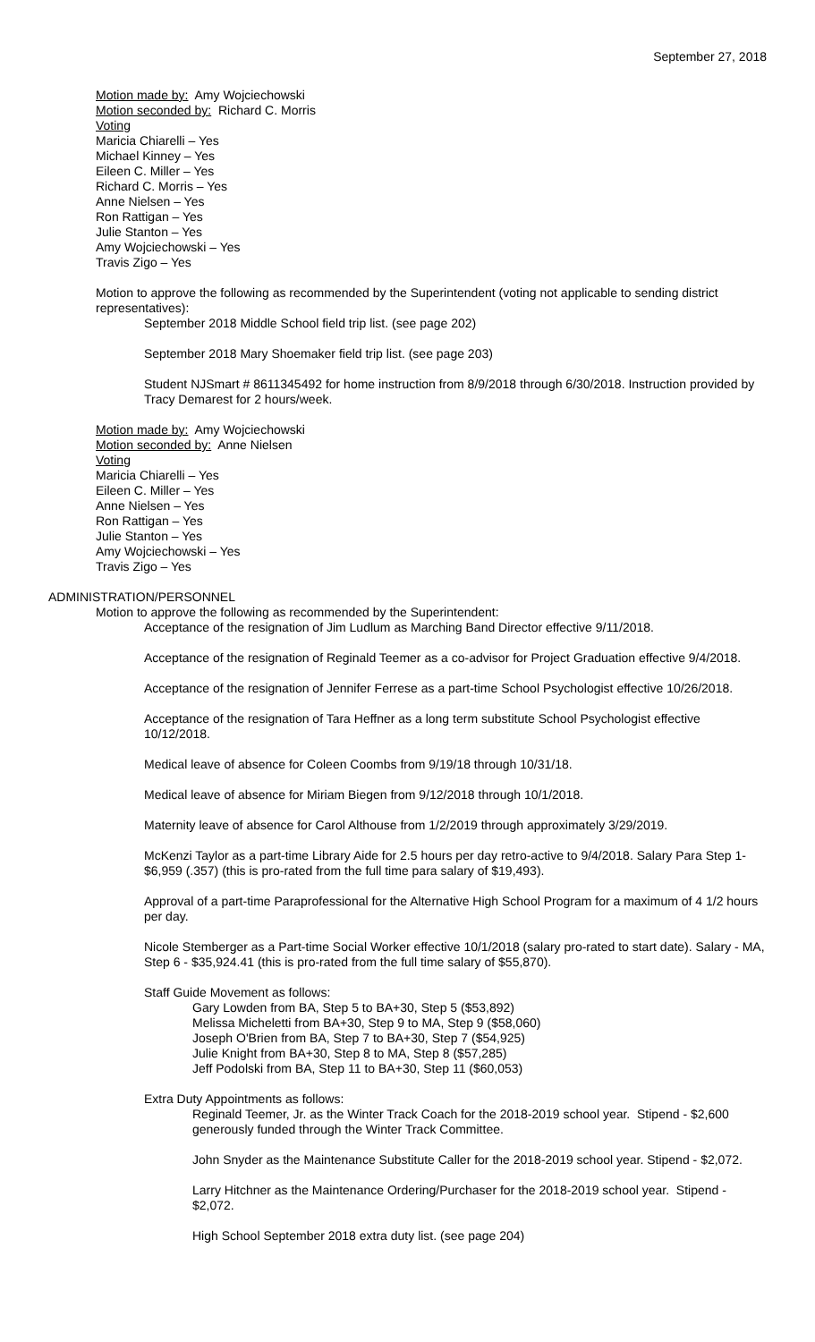September 27, 2018
Motion made by: Amy Wojciechowski
Motion seconded by: Richard C. Morris
Voting
Maricia Chiarelli – Yes
Michael Kinney – Yes
Eileen C. Miller – Yes
Richard C. Morris – Yes
Anne Nielsen – Yes
Ron Rattigan – Yes
Julie Stanton – Yes
Amy Wojciechowski – Yes
Travis Zigo – Yes
Motion to approve the following as recommended by the Superintendent (voting not applicable to sending district representatives):
September 2018 Middle School field trip list. (see page 202)
September 2018 Mary Shoemaker field trip list. (see page 203)
Student NJSmart # 8611345492 for home instruction from 8/9/2018 through 6/30/2018. Instruction provided by Tracy Demarest for 2 hours/week.
Motion made by: Amy Wojciechowski
Motion seconded by: Anne Nielsen
Voting
Maricia Chiarelli – Yes
Eileen C. Miller – Yes
Anne Nielsen – Yes
Ron Rattigan – Yes
Julie Stanton – Yes
Amy Wojciechowski – Yes
Travis Zigo – Yes
ADMINISTRATION/PERSONNEL
Motion to approve the following as recommended by the Superintendent:
Acceptance of the resignation of Jim Ludlum as Marching Band Director effective 9/11/2018.
Acceptance of the resignation of Reginald Teemer as a co-advisor for Project Graduation effective 9/4/2018.
Acceptance of the resignation of Jennifer Ferrese as a part-time School Psychologist effective 10/26/2018.
Acceptance of the resignation of Tara Heffner as a long term substitute School Psychologist effective 10/12/2018.
Medical leave of absence for Coleen Coombs from 9/19/18 through 10/31/18.
Medical leave of absence for Miriam Biegen from 9/12/2018 through 10/1/2018.
Maternity leave of absence for Carol Althouse from 1/2/2019 through approximately 3/29/2019.
McKenzi Taylor as a part-time Library Aide for 2.5 hours per day retro-active to 9/4/2018. Salary Para Step 1- $6,959 (.357) (this is pro-rated from the full time para salary of $19,493).
Approval of a part-time Paraprofessional for the Alternative High School Program for a maximum of 4 1/2 hours per day.
Nicole Stemberger as a Part-time Social Worker effective 10/1/2018 (salary pro-rated to start date). Salary - MA, Step 6 - $35,924.41 (this is pro-rated from the full time salary of $55,870).
Staff Guide Movement as follows:
Gary Lowden from BA, Step 5 to BA+30, Step 5 ($53,892)
Melissa Micheletti from BA+30, Step 9 to MA, Step 9 ($58,060)
Joseph O'Brien from BA, Step 7 to BA+30, Step 7 ($54,925)
Julie Knight from BA+30, Step 8 to MA, Step 8 ($57,285)
Jeff Podolski from BA, Step 11 to BA+30, Step 11 ($60,053)
Extra Duty Appointments as follows:
Reginald Teemer, Jr. as the Winter Track Coach for the 2018-2019 school year. Stipend - $2,600 generously funded through the Winter Track Committee.
John Snyder as the Maintenance Substitute Caller for the 2018-2019 school year. Stipend - $2,072.
Larry Hitchner as the Maintenance Ordering/Purchaser for the 2018-2019 school year. Stipend - $2,072.
High School September 2018 extra duty list. (see page 204)